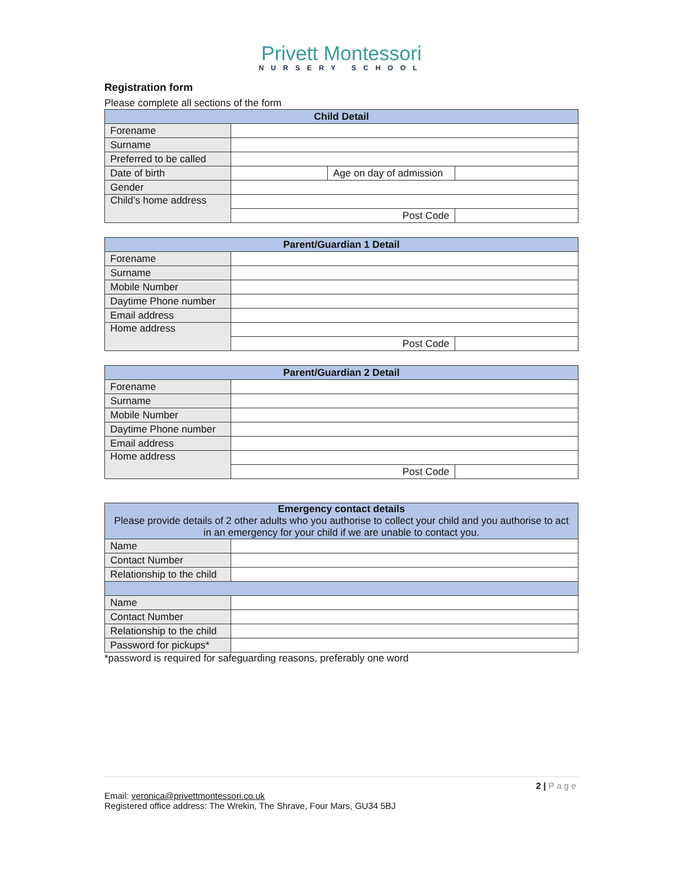Privett Montessori
NURSERY SCHOOL
Registration form
Please complete all sections of the form
| Child Detail | | | |
| --- | --- | --- | --- |
| Forename | | | |
| Surname | | | |
| Preferred to be called | | | |
| Date of birth | | Age on day of admission | |
| Gender | | | |
| Child’s home address | | | |
| | Post Code | | |
| Parent/Guardian 1 Detail | | |
| --- | --- | --- |
| Forename | | |
| Surname | | |
| Mobile Number | | |
| Daytime Phone number | | |
| Email address | | |
| Home address | | |
| | Post Code | |
| Parent/Guardian 2 Detail | | |
| --- | --- | --- |
| Forename | | |
| Surname | | |
| Mobile Number | | |
| Daytime Phone number | | |
| Email address | | |
| Home address | | |
| | Post Code | |
| Emergency contact details Please provide details of 2 other adults who you authorise to collect your child and you authorise to act in an emergency for your child if we are unable to contact you. | |
| --- | --- |
| Name | |
| Contact Number | |
| Relationship to the child | |
| Name | |
| Contact Number | |
| Relationship to the child | |
| Password for pickups* | |
*password is required for safeguarding reasons, preferably one word
2 | Page
Email: veronica@privettmontessori.co.uk
Registered office address: The Wrekin, The Shrave, Four Mars, GU34 5BJ